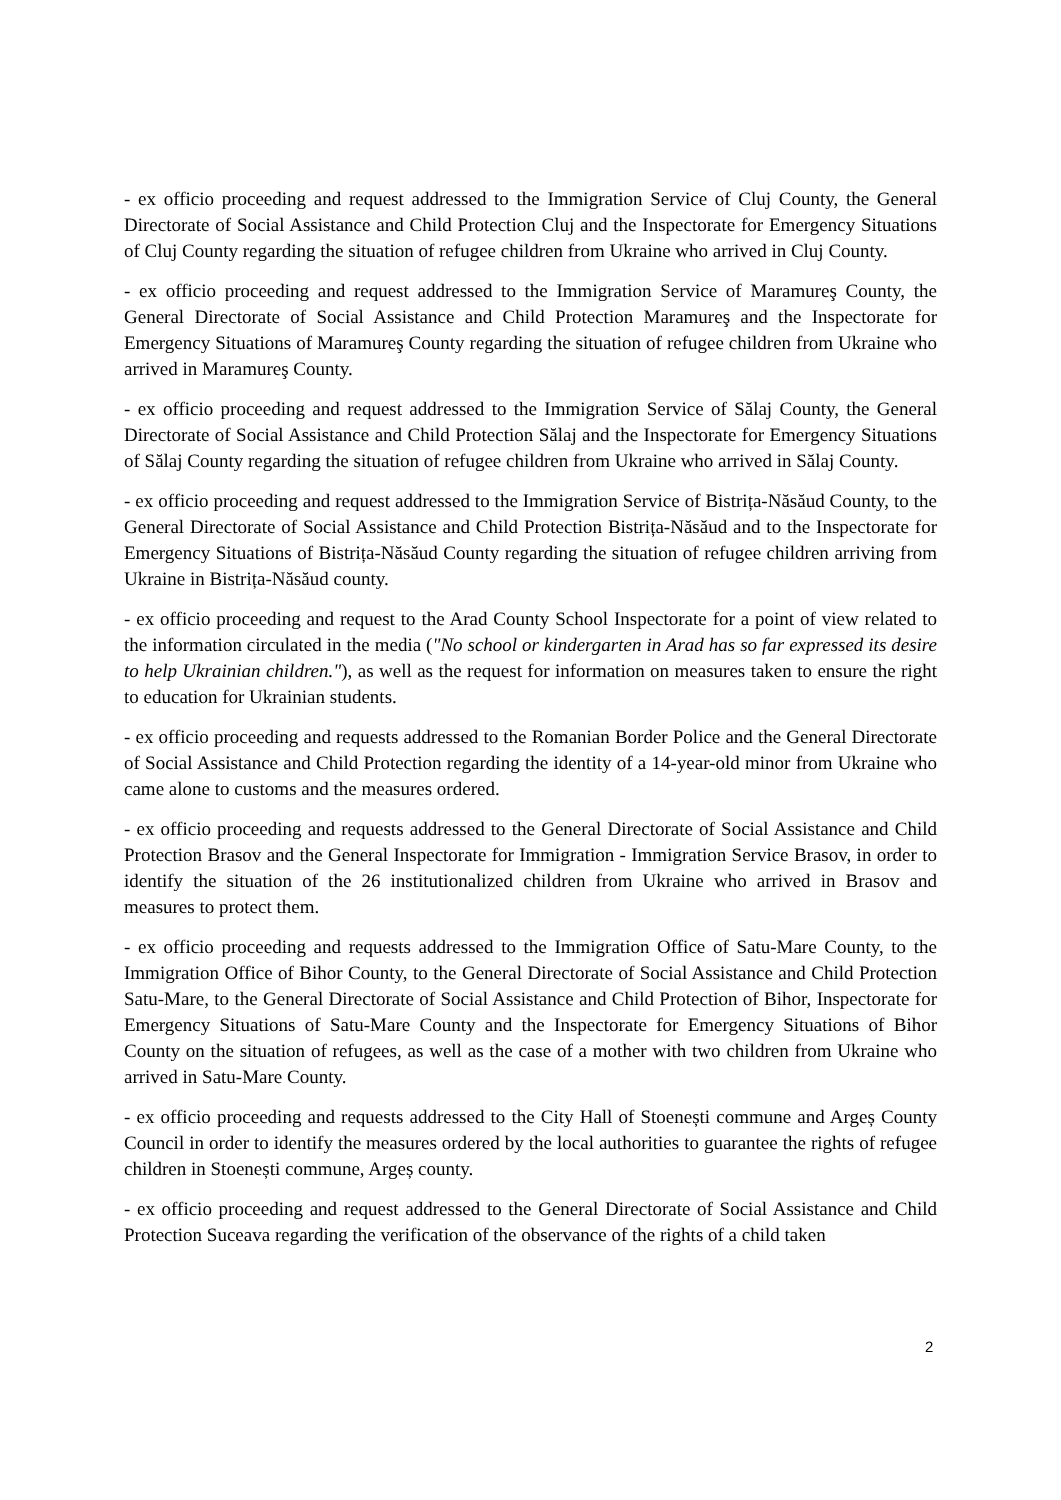- ex officio proceeding and request addressed to the Immigration Service of Cluj County, the General Directorate of Social Assistance and Child Protection Cluj and the Inspectorate for Emergency Situations of Cluj County regarding the situation of refugee children from Ukraine who arrived in Cluj County.
- ex officio proceeding and request addressed to the Immigration Service of Maramureş County, the General Directorate of Social Assistance and Child Protection Maramureş and the Inspectorate for Emergency Situations of Maramureş County regarding the situation of refugee children from Ukraine who arrived in Maramureş County.
- ex officio proceeding and request addressed to the Immigration Service of Sălaj County, the General Directorate of Social Assistance and Child Protection Sălaj and the Inspectorate for Emergency Situations of Sălaj County regarding the situation of refugee children from Ukraine who arrived in Sălaj County.
- ex officio proceeding and request addressed to the Immigration Service of Bistrița-Năsăud County, to the General Directorate of Social Assistance and Child Protection Bistrița-Năsăud and to the Inspectorate for Emergency Situations of Bistrița-Năsăud County regarding the situation of refugee children arriving from Ukraine in Bistrița-Năsăud county.
- ex officio proceeding and request to the Arad County School Inspectorate for a point of view related to the information circulated in the media ("No school or kindergarten in Arad has so far expressed its desire to help Ukrainian children."), as well as the request for information on measures taken to ensure the right to education for Ukrainian students.
- ex officio proceeding and requests addressed to the Romanian Border Police and the General Directorate of Social Assistance and Child Protection regarding the identity of a 14-year-old minor from Ukraine who came alone to customs and the measures ordered.
- ex officio proceeding and requests addressed to the General Directorate of Social Assistance and Child Protection Brasov and the General Inspectorate for Immigration - Immigration Service Brasov, in order to identify the situation of the 26 institutionalized children from Ukraine who arrived in Brasov and measures to protect them.
- ex officio proceeding and requests addressed to the Immigration Office of Satu-Mare County, to the Immigration Office of Bihor County, to the General Directorate of Social Assistance and Child Protection Satu-Mare, to the General Directorate of Social Assistance and Child Protection of Bihor, Inspectorate for Emergency Situations of Satu-Mare County and the Inspectorate for Emergency Situations of Bihor County on the situation of refugees, as well as the case of a mother with two children from Ukraine who arrived in Satu-Mare County.
- ex officio proceeding and requests addressed to the City Hall of Stoenești commune and Argeș County Council in order to identify the measures ordered by the local authorities to guarantee the rights of refugee children in Stoenești commune, Argeș county.
- ex officio proceeding and request addressed to the General Directorate of Social Assistance and Child Protection Suceava regarding the verification of the observance of the rights of a child taken
2